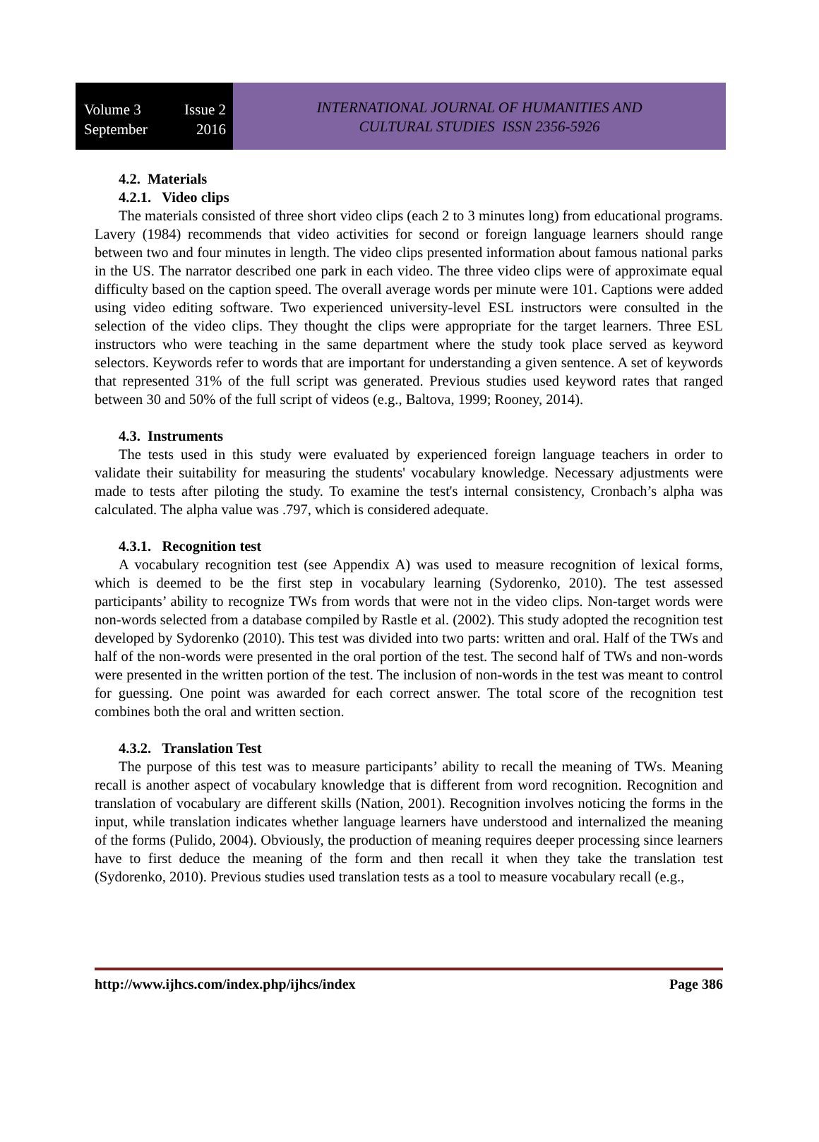Volume 3 Issue 2
September 2016
INTERNATIONAL JOURNAL OF HUMANITIES AND
CULTURAL STUDIES ISSN 2356-5926
4.2. Materials
4.2.1. Video clips
The materials consisted of three short video clips (each 2 to 3 minutes long) from educational programs. Lavery (1984) recommends that video activities for second or foreign language learners should range between two and four minutes in length. The video clips presented information about famous national parks in the US. The narrator described one park in each video. The three video clips were of approximate equal difficulty based on the caption speed. The overall average words per minute were 101. Captions were added using video editing software. Two experienced university-level ESL instructors were consulted in the selection of the video clips. They thought the clips were appropriate for the target learners. Three ESL instructors who were teaching in the same department where the study took place served as keyword selectors. Keywords refer to words that are important for understanding a given sentence. A set of keywords that represented 31% of the full script was generated. Previous studies used keyword rates that ranged between 30 and 50% of the full script of videos (e.g., Baltova, 1999; Rooney, 2014).
4.3. Instruments
The tests used in this study were evaluated by experienced foreign language teachers in order to validate their suitability for measuring the students' vocabulary knowledge. Necessary adjustments were made to tests after piloting the study. To examine the test's internal consistency, Cronbach’s alpha was calculated. The alpha value was .797, which is considered adequate.
4.3.1. Recognition test
A vocabulary recognition test (see Appendix A) was used to measure recognition of lexical forms, which is deemed to be the first step in vocabulary learning (Sydorenko, 2010). The test assessed participants’ ability to recognize TWs from words that were not in the video clips. Non-target words were non-words selected from a database compiled by Rastle et al. (2002). This study adopted the recognition test developed by Sydorenko (2010). This test was divided into two parts: written and oral. Half of the TWs and half of the non-words were presented in the oral portion of the test. The second half of TWs and non-words were presented in the written portion of the test. The inclusion of non-words in the test was meant to control for guessing. One point was awarded for each correct answer. The total score of the recognition test combines both the oral and written section.
4.3.2. Translation Test
The purpose of this test was to measure participants’ ability to recall the meaning of TWs. Meaning recall is another aspect of vocabulary knowledge that is different from word recognition. Recognition and translation of vocabulary are different skills (Nation, 2001). Recognition involves noticing the forms in the input, while translation indicates whether language learners have understood and internalized the meaning of the forms (Pulido, 2004). Obviously, the production of meaning requires deeper processing since learners have to first deduce the meaning of the form and then recall it when they take the translation test (Sydorenko, 2010). Previous studies used translation tests as a tool to measure vocabulary recall (e.g.,
http://www.ijhcs.com/index.php/ijhcs/index Page 386